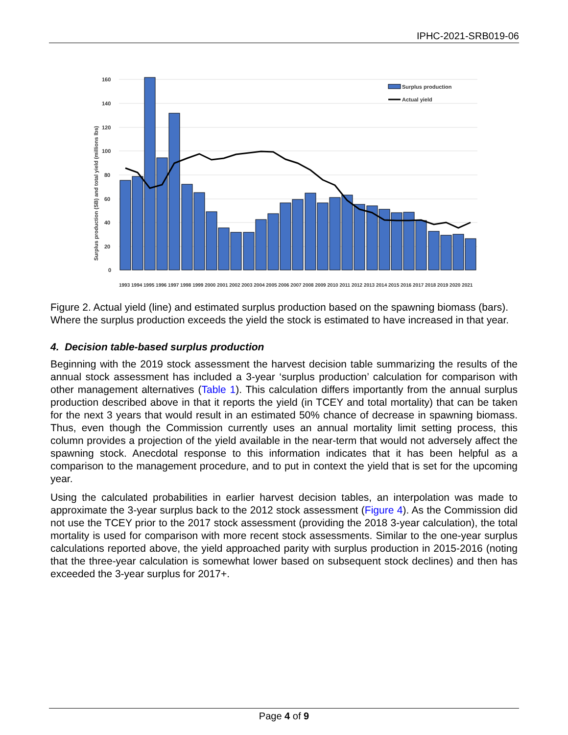IPHC-2021-SRB019-06
160
140
120
100
80
60
40
20
0
Surplus production (SB) and total yield (millions lbs)
Surplus production
Actual yield
1993 1994 1995 1996 1997 1998 1999 2000 2001 2002 2003 2004 2005 2006 2007 2008 2009 2010 2011 2012 2013 2014 2015 2016 2017 2018 2019 2020 2021
Figure 2. Actual yield (line) and estimated surplus production based on the spawning biomass (bars). Where the surplus production exceeds the yield the stock is estimated to have increased in that year.
4. Decision table-based surplus production
Beginning with the 2019 stock assessment the harvest decision table summarizing the results of the annual stock assessment has included a 3-year ‘surplus production’ calculation for comparison with other management alternatives (Table 1). This calculation differs importantly from the annual surplus production described above in that it reports the yield (in TCEY and total mortality) that can be taken for the next 3 years that would result in an estimated 50% chance of decrease in spawning biomass. Thus, even though the Commission currently uses an annual mortality limit setting process, this column provides a projection of the yield available in the near-term that would not adversely affect the spawning stock. Anecdotal response to this information indicates that it has been helpful as a comparison to the management procedure, and to put in context the yield that is set for the upcoming year.
Using the calculated probabilities in earlier harvest decision tables, an interpolation was made to approximate the 3-year surplus back to the 2012 stock assessment (Figure 4). As the Commission did not use the TCEY prior to the 2017 stock assessment (providing the 2018 3-year calculation), the total mortality is used for comparison with more recent stock assessments. Similar to the one-year surplus calculations reported above, the yield approached parity with surplus production in 2015-2016 (noting that the three-year calculation is somewhat lower based on subsequent stock declines) and then has exceeded the 3-year surplus for 2017+.
Page 4 of 9